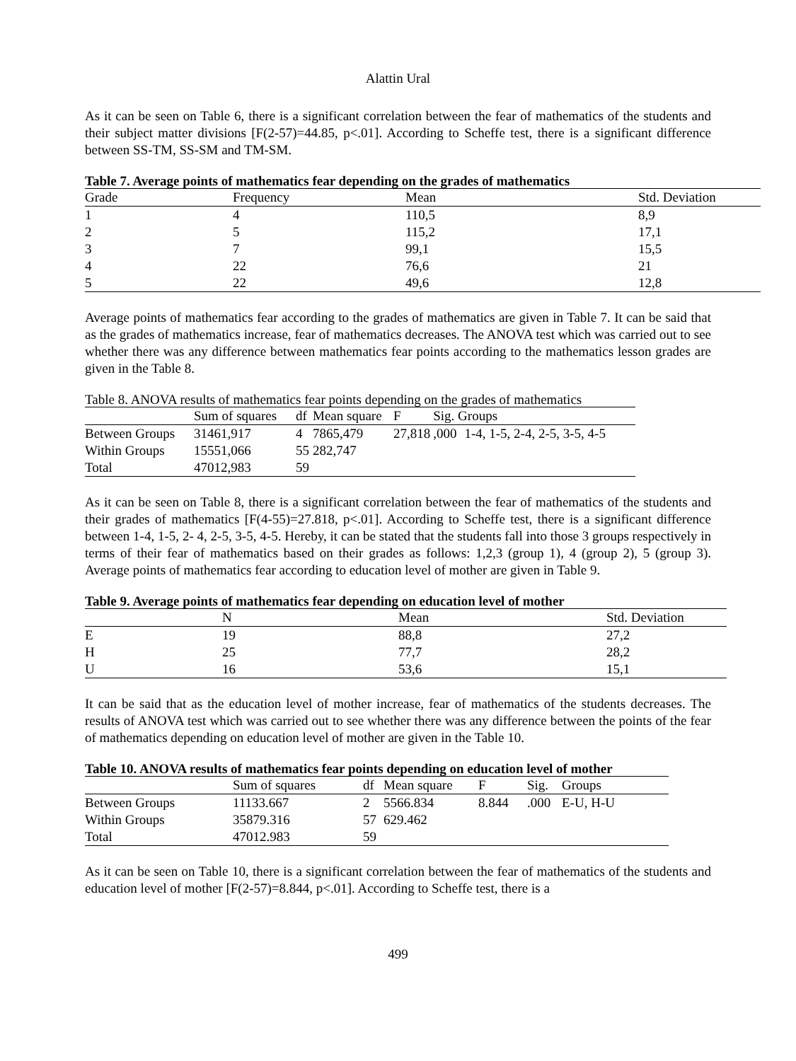Alattin Ural
As it can be seen on Table 6, there is a significant correlation between the fear of mathematics of the students and their subject matter divisions [F(2-57)=44.85, p<.01]. According to Scheffe test, there is a significant difference between SS-TM, SS-SM and TM-SM.
Table 7. Average points of mathematics fear depending on the grades of mathematics
| Grade | Frequency | Mean | Std. Deviation |
| --- | --- | --- | --- |
| 1 | 4 | 110,5 | 8,9 |
| 2 | 5 | 115,2 | 17,1 |
| 3 | 7 | 99,1 | 15,5 |
| 4 | 22 | 76,6 | 21 |
| 5 | 22 | 49,6 | 12,8 |
Average points of mathematics fear according to the grades of mathematics are given in Table 7. It can be said that as the grades of mathematics increase, fear of mathematics decreases. The ANOVA test which was carried out to see whether there was any difference between mathematics fear points according to the mathematics lesson grades are given in the Table 8.
Table 8. ANOVA results of mathematics fear points depending on the grades of mathematics
| | Sum of squares | df | Mean square | F | Sig. Groups | |
| --- | --- | --- | --- | --- | --- | --- |
| Between Groups | 31461,917 | 4 | 7865,479 | 27,818 | ,000 | 1-4, 1-5, 2-4, 2-5, 3-5, 4-5 |
| Within Groups | 15551,066 | 55 | 282,747 | | | |
| Total | 47012,983 | 59 | | | | |
As it can be seen on Table 8, there is a significant correlation between the fear of mathematics of the students and their grades of mathematics [F(4-55)=27.818, p<.01]. According to Scheffe test, there is a significant difference between 1-4, 1-5, 2- 4, 2-5, 3-5, 4-5. Hereby, it can be stated that the students fall into those 3 groups respectively in terms of their fear of mathematics based on their grades as follows: 1,2,3 (group 1), 4 (group 2), 5 (group 3). Average points of mathematics fear according to education level of mother are given in Table 9.
Table 9. Average points of mathematics fear depending on education level of mother
| | N | Mean | Std. Deviation |
| --- | --- | --- | --- |
| E | 19 | 88,8 | 27,2 |
| H | 25 | 77,7 | 28,2 |
| U | 16 | 53,6 | 15,1 |
It can be said that as the education level of mother increase, fear of mathematics of the students decreases. The results of ANOVA test which was carried out to see whether there was any difference between the points of the fear of mathematics depending on education level of mother are given in the Table 10.
Table 10. ANOVA results of mathematics fear points depending on education level of mother
| | Sum of squares | df | Mean square | F | Sig. | Groups |
| --- | --- | --- | --- | --- | --- | --- |
| Between Groups | 11133.667 | 2 | 5566.834 | 8.844 | .000 | E-U, H-U |
| Within Groups | 35879.316 | 57 | 629.462 | | | |
| Total | 47012.983 | 59 | | | | |
As it can be seen on Table 10, there is a significant correlation between the fear of mathematics of the students and education level of mother [F(2-57)=8.844, p<.01]. According to Scheffe test, there is a
499